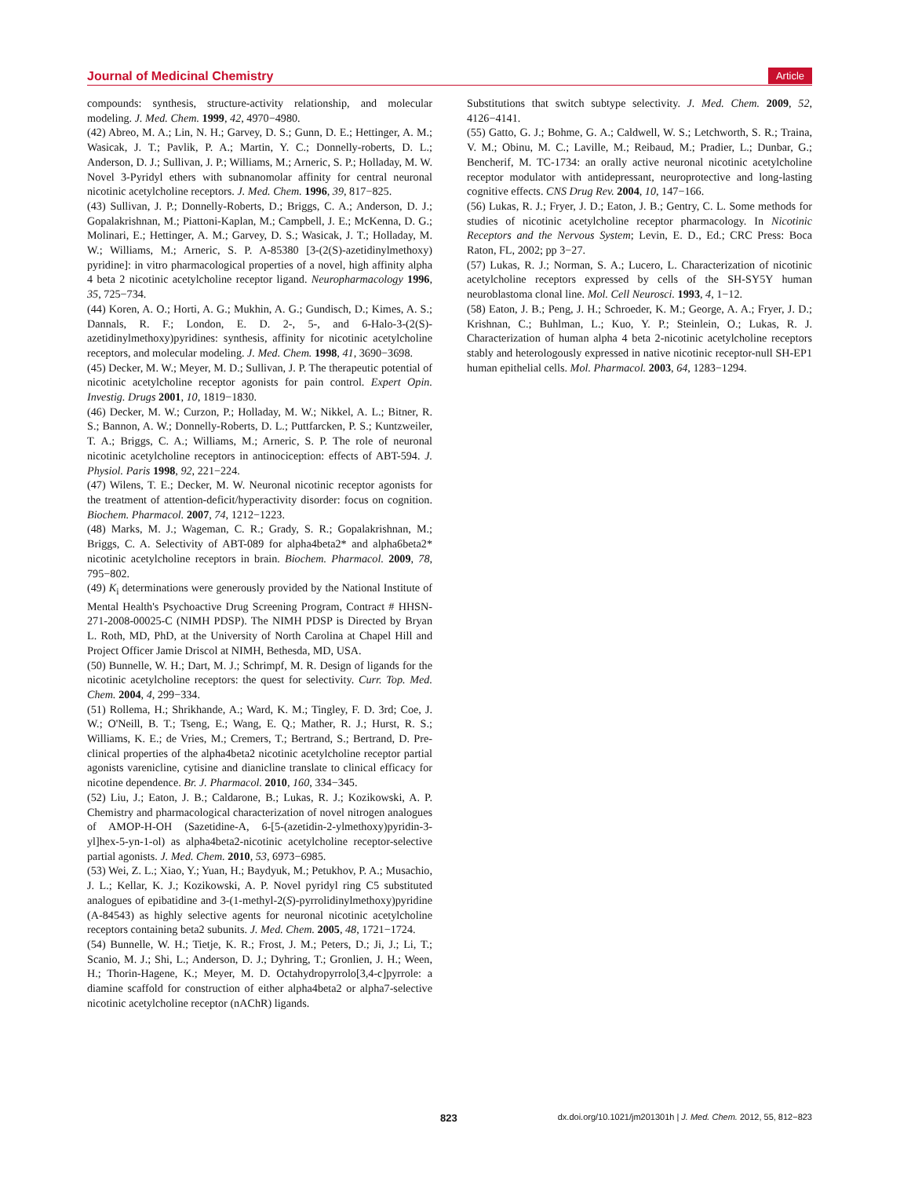Journal of Medicinal Chemistry Article
compounds: synthesis, structure-activity relationship, and molecular modeling. J. Med. Chem. 1999, 42, 4970−4980.
(42) Abreo, M. A.; Lin, N. H.; Garvey, D. S.; Gunn, D. E.; Hettinger, A. M.; Wasicak, J. T.; Pavlik, P. A.; Martin, Y. C.; Donnelly-roberts, D. L.; Anderson, D. J.; Sullivan, J. P.; Williams, M.; Arneric, S. P.; Holladay, M. W. Novel 3-Pyridyl ethers with subnanomolar affinity for central neuronal nicotinic acetylcholine receptors. J. Med. Chem. 1996, 39, 817−825.
(43) Sullivan, J. P.; Donnelly-Roberts, D.; Briggs, C. A.; Anderson, D. J.; Gopalakrishnan, M.; Piattoni-Kaplan, M.; Campbell, J. E.; McKenna, D. G.; Molinari, E.; Hettinger, A. M.; Garvey, D. S.; Wasicak, J. T.; Holladay, M. W.; Williams, M.; Arneric, S. P. A-85380 [3-(2(S)-azetidinylmethoxy) pyridine]: in vitro pharmacological properties of a novel, high affinity alpha 4 beta 2 nicotinic acetylcholine receptor ligand. Neuropharmacology 1996, 35, 725−734.
(44) Koren, A. O.; Horti, A. G.; Mukhin, A. G.; Gundisch, D.; Kimes, A. S.; Dannals, R. F.; London, E. D. 2-, 5-, and 6-Halo-3-(2(S)-azetidinylmethoxy)pyridines: synthesis, affinity for nicotinic acetylcholine receptors, and molecular modeling. J. Med. Chem. 1998, 41, 3690−3698.
(45) Decker, M. W.; Meyer, M. D.; Sullivan, J. P. The therapeutic potential of nicotinic acetylcholine receptor agonists for pain control. Expert Opin. Investig. Drugs 2001, 10, 1819−1830.
(46) Decker, M. W.; Curzon, P.; Holladay, M. W.; Nikkel, A. L.; Bitner, R. S.; Bannon, A. W.; Donnelly-Roberts, D. L.; Puttfarcken, P. S.; Kuntzweiler, T. A.; Briggs, C. A.; Williams, M.; Arneric, S. P. The role of neuronal nicotinic acetylcholine receptors in antinociception: effects of ABT-594. J. Physiol. Paris 1998, 92, 221−224.
(47) Wilens, T. E.; Decker, M. W. Neuronal nicotinic receptor agonists for the treatment of attention-deficit/hyperactivity disorder: focus on cognition. Biochem. Pharmacol. 2007, 74, 1212−1223.
(48) Marks, M. J.; Wageman, C. R.; Grady, S. R.; Gopalakrishnan, M.; Briggs, C. A. Selectivity of ABT-089 for alpha4beta2* and alpha6beta2* nicotinic acetylcholine receptors in brain. Biochem. Pharmacol. 2009, 78, 795−802.
(49) K<sub>i</sub> determinations were generously provided by the National Institute of Mental Health's Psychoactive Drug Screening Program, Contract # HHSN-271-2008-00025-C (NIMH PDSP). The NIMH PDSP is Directed by Bryan L. Roth, MD, PhD, at the University of North Carolina at Chapel Hill and Project Officer Jamie Driscol at NIMH, Bethesda, MD, USA.
(50) Bunnelle, W. H.; Dart, M. J.; Schrimpf, M. R. Design of ligands for the nicotinic acetylcholine receptors: the quest for selectivity. Curr. Top. Med. Chem. 2004, 4, 299−334.
(51) Rollema, H.; Shrikhande, A.; Ward, K. M.; Tingley, F. D. 3rd; Coe, J. W.; O'Neill, B. T.; Tseng, E.; Wang, E. Q.; Mather, R. J.; Hurst, R. S.; Williams, K. E.; de Vries, M.; Cremers, T.; Bertrand, S.; Bertrand, D. Pre-clinical properties of the alpha4beta2 nicotinic acetylcholine receptor partial agonists varenicline, cytisine and dianicline translate to clinical efficacy for nicotine dependence. Br. J. Pharmacol. 2010, 160, 334−345.
(52) Liu, J.; Eaton, J. B.; Caldarone, B.; Lukas, R. J.; Kozikowski, A. P. Chemistry and pharmacological characterization of novel nitrogen analogues of AMOP-H-OH (Sazetidine-A, 6-[5-(azetidin-2-ylmethoxy)pyridin-3-yl]hex-5-yn-1-ol) as alpha4beta2-nicotinic acetylcholine receptor-selective partial agonists. J. Med. Chem. 2010, 53, 6973−6985.
(53) Wei, Z. L.; Xiao, Y.; Yuan, H.; Baydyuk, M.; Petukhov, P. A.; Musachio, J. L.; Kellar, K. J.; Kozikowski, A. P. Novel pyridyl ring C5 substituted analogues of epibatidine and 3-(1-methyl-2(S)-pyrrolidinylmethoxy)pyridine (A-84543) as highly selective agents for neuronal nicotinic acetylcholine receptors containing beta2 subunits. J. Med. Chem. 2005, 48, 1721−1724.
(54) Bunnelle, W. H.; Tietje, K. R.; Frost, J. M.; Peters, D.; Ji, J.; Li, T.; Scanio, M. J.; Shi, L.; Anderson, D. J.; Dyhring, T.; Gronlien, J. H.; Ween, H.; Thorin-Hagene, K.; Meyer, M. D. Octahydropyrrolo[3,4-c]pyrrole: a diamine scaffold for construction of either alpha4beta2 or alpha7-selective nicotinic acetylcholine receptor (nAChR) ligands.
Substitutions that switch subtype selectivity. J. Med. Chem. 2009, 52, 4126−4141.
(55) Gatto, G. J.; Bohme, G. A.; Caldwell, W. S.; Letchworth, S. R.; Traina, V. M.; Obinu, M. C.; Laville, M.; Reibaud, M.; Pradier, L.; Dunbar, G.; Bencherif, M. TC-1734: an orally active neuronal nicotinic acetylcholine receptor modulator with antidepressant, neuroprotective and long-lasting cognitive effects. CNS Drug Rev. 2004, 10, 147−166.
(56) Lukas, R. J.; Fryer, J. D.; Eaton, J. B.; Gentry, C. L. Some methods for studies of nicotinic acetylcholine receptor pharmacology. In Nicotinic Receptors and the Nervous System; Levin, E. D., Ed.; CRC Press: Boca Raton, FL, 2002; pp 3−27.
(57) Lukas, R. J.; Norman, S. A.; Lucero, L. Characterization of nicotinic acetylcholine receptors expressed by cells of the SH-SY5Y human neuroblastoma clonal line. Mol. Cell Neurosci. 1993, 4, 1−12.
(58) Eaton, J. B.; Peng, J. H.; Schroeder, K. M.; George, A. A.; Fryer, J. D.; Krishnan, C.; Buhlman, L.; Kuo, Y. P.; Steinlein, O.; Lukas, R. J. Characterization of human alpha 4 beta 2-nicotinic acetylcholine receptors stably and heterologously expressed in native nicotinic receptor-null SH-EP1 human epithelial cells. Mol. Pharmacol. 2003, 64, 1283−1294.
823 dx.doi.org/10.1021/jm201301h | J. Med. Chem. 2012, 55, 812−823